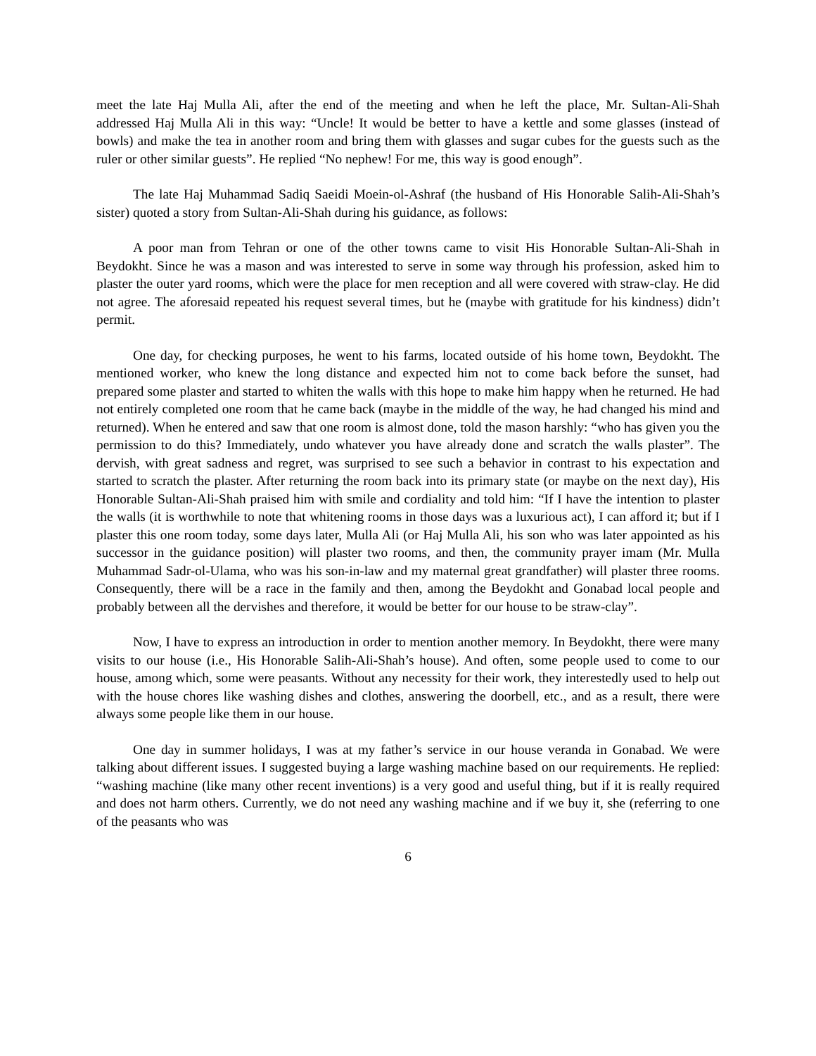meet the late Haj Mulla Ali, after the end of the meeting and when he left the place, Mr. Sultan-Ali-Shah addressed Haj Mulla Ali in this way: “Uncle! It would be better to have a kettle and some glasses (instead of bowls) and make the tea in another room and bring them with glasses and sugar cubes for the guests such as the ruler or other similar guests”. He replied “No nephew! For me, this way is good enough”.
The late Haj Muhammad Sadiq Saeidi Moein-ol-Ashraf (the husband of His Honorable Salih-Ali-Shah’s sister) quoted a story from Sultan-Ali-Shah during his guidance, as follows:
A poor man from Tehran or one of the other towns came to visit His Honorable Sultan-Ali-Shah in Beydokht. Since he was a mason and was interested to serve in some way through his profession, asked him to plaster the outer yard rooms, which were the place for men reception and all were covered with straw-clay. He did not agree. The aforesaid repeated his request several times, but he (maybe with gratitude for his kindness) didn’t permit.
One day, for checking purposes, he went to his farms, located outside of his home town, Beydokht. The mentioned worker, who knew the long distance and expected him not to come back before the sunset, had prepared some plaster and started to whiten the walls with this hope to make him happy when he returned. He had not entirely completed one room that he came back (maybe in the middle of the way, he had changed his mind and returned). When he entered and saw that one room is almost done, told the mason harshly: “who has given you the permission to do this? Immediately, undo whatever you have already done and scratch the walls plaster”. The dervish, with great sadness and regret, was surprised to see such a behavior in contrast to his expectation and started to scratch the plaster. After returning the room back into its primary state (or maybe on the next day), His Honorable Sultan-Ali-Shah praised him with smile and cordiality and told him: “If I have the intention to plaster the walls (it is worthwhile to note that whitening rooms in those days was a luxurious act), I can afford it; but if I plaster this one room today, some days later, Mulla Ali (or Haj Mulla Ali, his son who was later appointed as his successor in the guidance position) will plaster two rooms, and then, the community prayer imam (Mr. Mulla Muhammad Sadr-ol-Ulama, who was his son-in-law and my maternal great grandfather) will plaster three rooms. Consequently, there will be a race in the family and then, among the Beydokht and Gonabad local people and probably between all the dervishes and therefore, it would be better for our house to be straw-clay”.
Now, I have to express an introduction in order to mention another memory. In Beydokht, there were many visits to our house (i.e., His Honorable Salih-Ali-Shah’s house). And often, some people used to come to our house, among which, some were peasants. Without any necessity for their work, they interestedly used to help out with the house chores like washing dishes and clothes, answering the doorbell, etc., and as a result, there were always some people like them in our house.
One day in summer holidays, I was at my father’s service in our house veranda in Gonabad. We were talking about different issues. I suggested buying a large washing machine based on our requirements. He replied: “washing machine (like many other recent inventions) is a very good and useful thing, but if it is really required and does not harm others. Currently, we do not need any washing machine and if we buy it, she (referring to one of the peasants who was
6